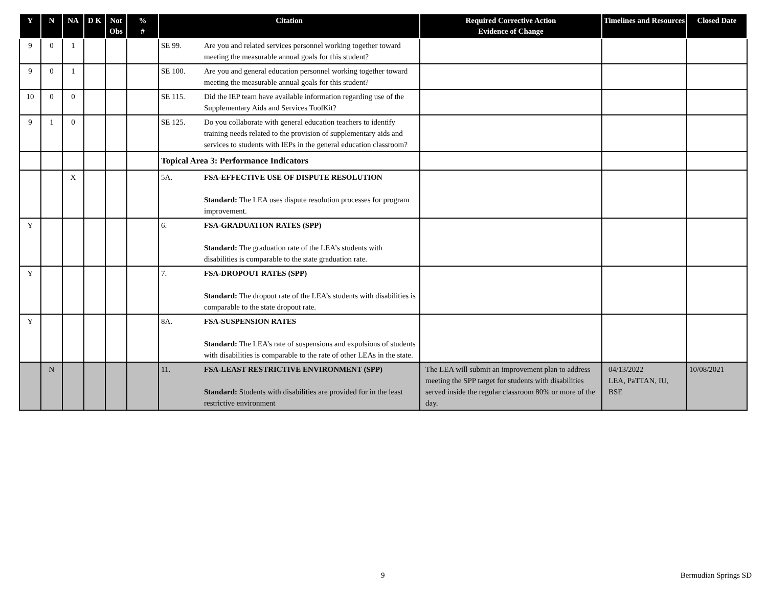| Y | N | NA | D K | Not Obs | % # | Citation | Required Corrective Action Evidence of Change | Timelines and Resources | Closed Date |
| --- | --- | --- | --- | --- | --- | --- | --- | --- | --- |
| 9 | 0 | 1 | | | | SE 99. Are you and related services personnel working together toward meeting the measurable annual goals for this student? | | | |
| 9 | 0 | 1 | | | | SE 100. Are you and general education personnel working together toward meeting the measurable annual goals for this student? | | | |
| 10 | 0 | 0 | | | | SE 115. Did the IEP team have available information regarding use of the Supplementary Aids and Services ToolKit? | | | |
| 9 | 1 | 0 | | | | SE 125. Do you collaborate with general education teachers to identify training needs related to the provision of supplementary aids and services to students with IEPs in the general education classroom? | | | |
| | | | | | | Topical Area 3: Performance Indicators | | | |
| | | X | | | | 5A. FSA-EFFECTIVE USE OF DISPUTE RESOLUTION Standard: The LEA uses dispute resolution processes for program improvement. | | | |
| Y | | | | | | 6. FSA-GRADUATION RATES (SPP) Standard: The graduation rate of the LEA’s students with disabilities is comparable to the state graduation rate. | | | |
| Y | | | | | | 7. FSA-DROPOUT RATES (SPP) Standard: The dropout rate of the LEA’s students with disabilities is comparable to the state dropout rate. | | | |
| Y | | | | | | 8A. FSA-SUSPENSION RATES Standard: The LEA’s rate of suspensions and expulsions of students with disabilities is comparable to the rate of other LEAs in the state. | | | |
| | N | | | | | 11. FSA-LEAST RESTRICTIVE ENVIRONMENT (SPP) Standard: Students with disabilities are provided for in the least restrictive environment | The LEA will submit an improvement plan to address meeting the SPP target for students with disabilities served inside the regular classroom 80% or more of the day. | 04/13/2022 LEA, PaTTAN, IU, BSE | 10/08/2021 |
9 Bermudian Springs SD